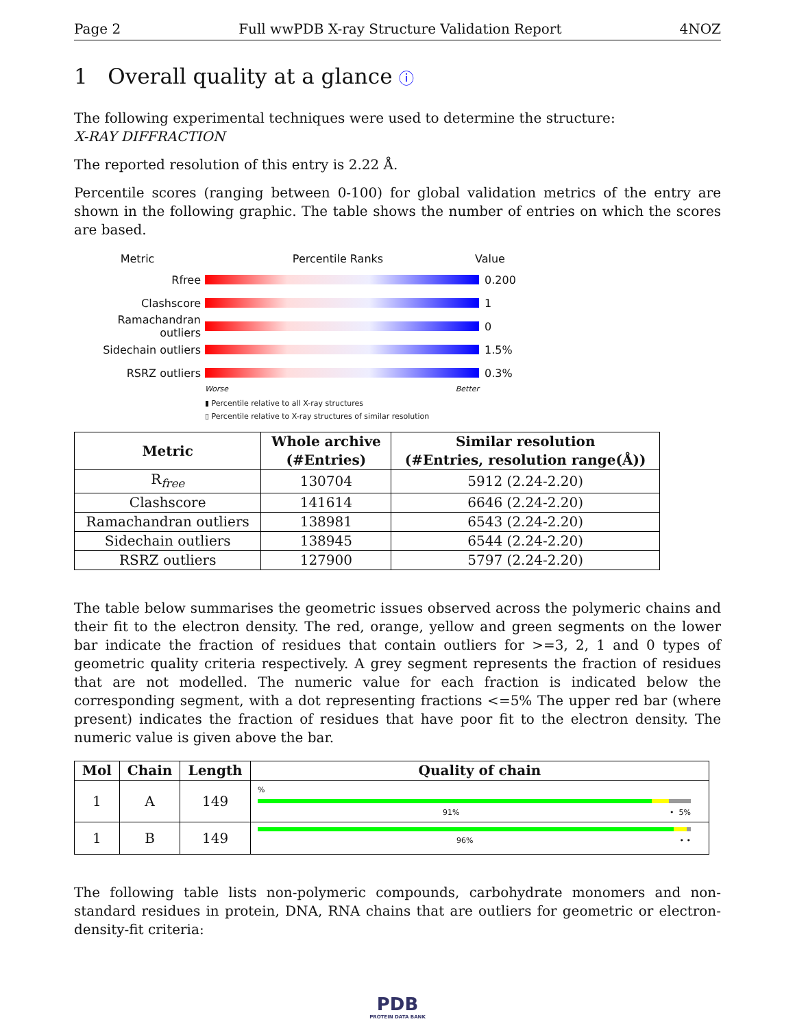Page 2 Full wwPDB X-ray Structure Validation Report 4NOZ
1 Overall quality at a glance ⓘ
The following experimental techniques were used to determine the structure:
X-RAY DIFFRACTION
The reported resolution of this entry is 2.22 Å.
Percentile scores (ranging between 0-100) for global validation metrics of the entry are shown in the following graphic. The table shows the number of entries on which the scores are based.
Metric Percentile Ranks Value
Rfree 0.200
Clashscore 1
Ramachandran outliers 0
Sidechain outliers 1.5%
RSRZ outliers 0.3%
Worse Better
▮ Percentile relative to all X-ray structures
▯ Percentile relative to X-ray structures of similar resolution
| Metric | Whole archive (#Entries) | Similar resolution (#Entries, resolution range(Å)) |
| --- | --- | --- |
| R<sub>free</sub> | 130704 | 5912 (2.24-2.20) |
| Clashscore | 141614 | 6646 (2.24-2.20) |
| Ramachandran outliers | 138981 | 6543 (2.24-2.20) |
| Sidechain outliers | 138945 | 6544 (2.24-2.20) |
| RSRZ outliers | 127900 | 5797 (2.24-2.20) |
The table below summarises the geometric issues observed across the polymeric chains and their fit to the electron density. The red, orange, yellow and green segments on the lower bar indicate the fraction of residues that contain outliers for >=3, 2, 1 and 0 types of geometric quality criteria respectively. A grey segment represents the fraction of residues that are not modelled. The numeric value for each fraction is indicated below the corresponding segment, with a dot representing fractions <=5% The upper red bar (where present) indicates the fraction of residues that have poor fit to the electron density. The numeric value is given above the bar.
| Mol | Chain | Length | Quality of chain |
| --- | --- | --- | --- |
| 1 | A | 149 | % 91% • 5% |
| 1 | B | 149 | 96% • • |
The following table lists non-polymeric compounds, carbohydrate monomers and non-standard residues in protein, DNA, RNA chains that are outliers for geometric or electron-density-fit criteria:
PDB
PROTEIN DATA BANK